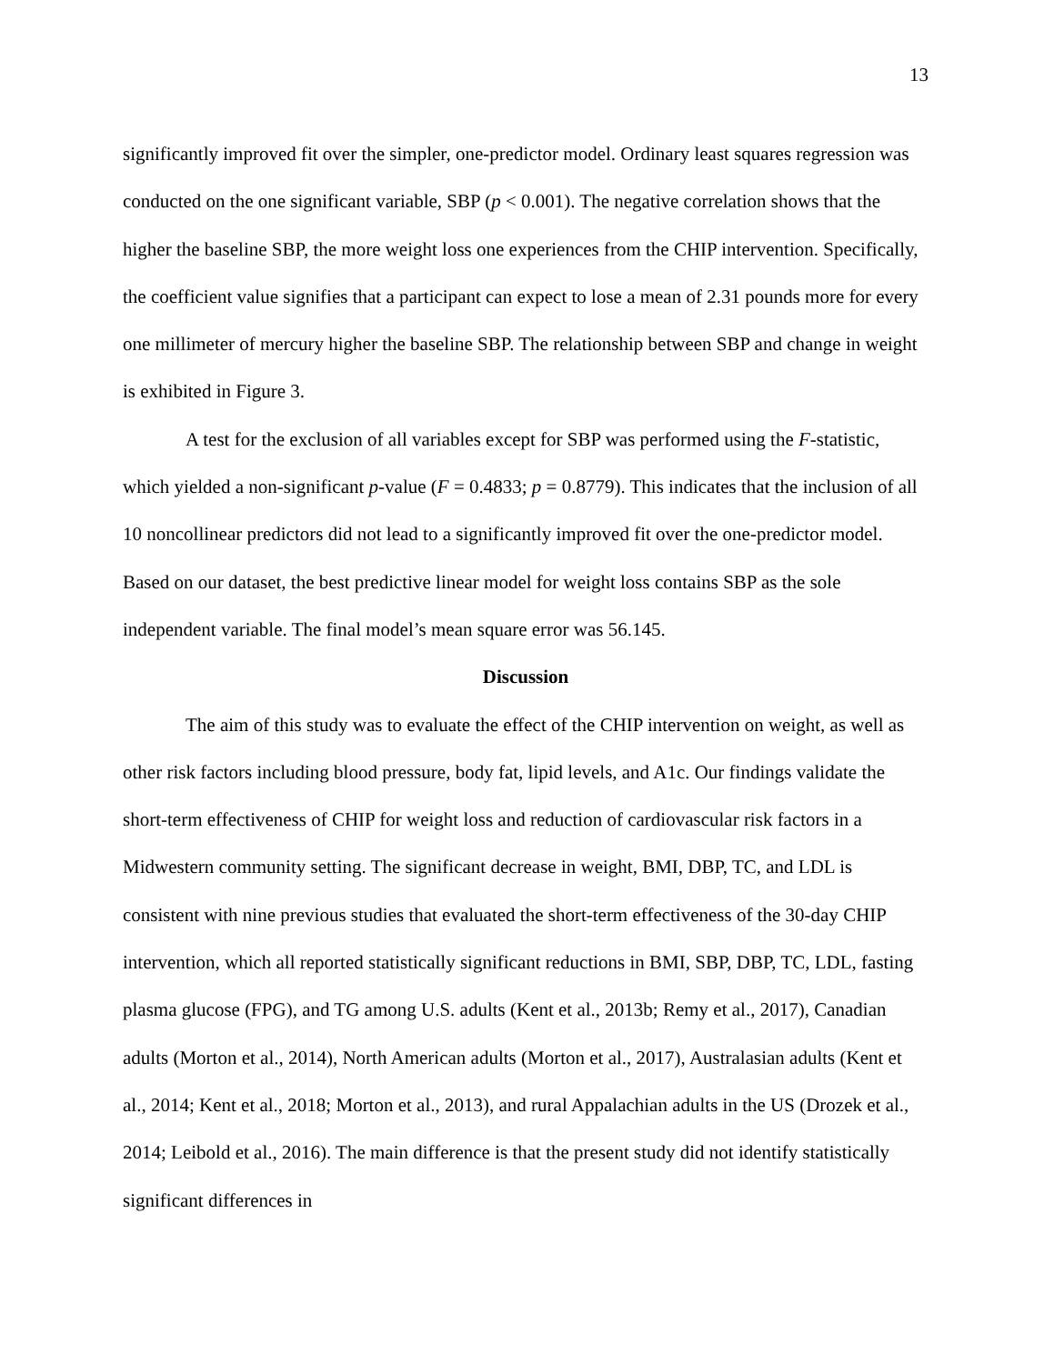13
significantly improved fit over the simpler, one-predictor model. Ordinary least squares regression was conducted on the one significant variable, SBP (p < 0.001). The negative correlation shows that the higher the baseline SBP, the more weight loss one experiences from the CHIP intervention. Specifically, the coefficient value signifies that a participant can expect to lose a mean of 2.31 pounds more for every one millimeter of mercury higher the baseline SBP. The relationship between SBP and change in weight is exhibited in Figure 3.
A test for the exclusion of all variables except for SBP was performed using the F-statistic, which yielded a non-significant p-value (F = 0.4833; p = 0.8779). This indicates that the inclusion of all 10 noncollinear predictors did not lead to a significantly improved fit over the one-predictor model. Based on our dataset, the best predictive linear model for weight loss contains SBP as the sole independent variable. The final model’s mean square error was 56.145.
Discussion
The aim of this study was to evaluate the effect of the CHIP intervention on weight, as well as other risk factors including blood pressure, body fat, lipid levels, and A1c. Our findings validate the short-term effectiveness of CHIP for weight loss and reduction of cardiovascular risk factors in a Midwestern community setting. The significant decrease in weight, BMI, DBP, TC, and LDL is consistent with nine previous studies that evaluated the short-term effectiveness of the 30-day CHIP intervention, which all reported statistically significant reductions in BMI, SBP, DBP, TC, LDL, fasting plasma glucose (FPG), and TG among U.S. adults (Kent et al., 2013b; Remy et al., 2017), Canadian adults (Morton et al., 2014), North American adults (Morton et al., 2017), Australasian adults (Kent et al., 2014; Kent et al., 2018; Morton et al., 2013), and rural Appalachian adults in the US (Drozek et al., 2014; Leibold et al., 2016). The main difference is that the present study did not identify statistically significant differences in